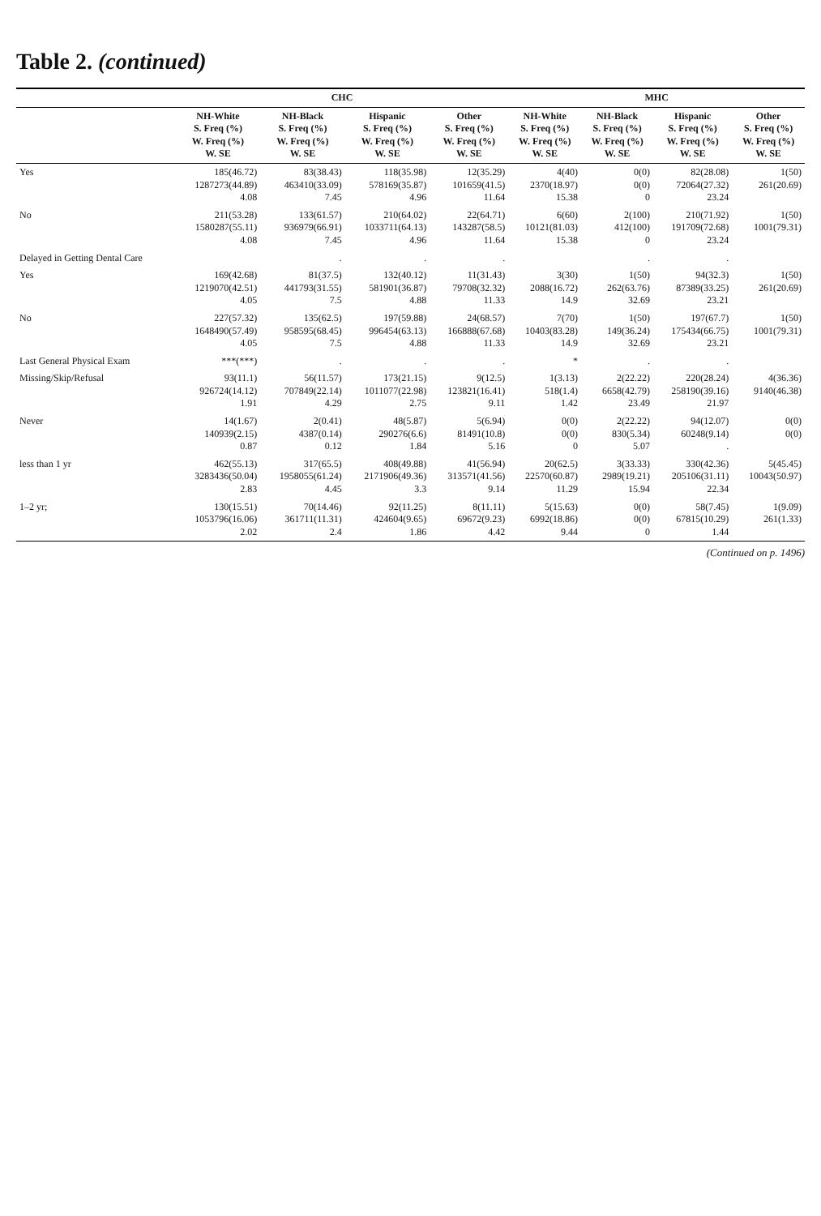Table 2. (continued)
| | CHC | | | | MHC | | | |
| --- | --- | --- | --- | --- | --- | --- | --- | --- |
| | NH-White S. Freq (%) W. Freq (%) W. SE | NH-Black S. Freq (%) W. Freq (%) W. SE | Hispanic S. Freq (%) W. Freq (%) W. SE | Other S. Freq (%) W. Freq (%) W. SE | NH-White S. Freq (%) W. Freq (%) W. SE | NH-Black S. Freq (%) W. Freq (%) W. SE | Hispanic S. Freq (%) W. Freq (%) W. SE | Other S. Freq (%) W. Freq (%) W. SE |
| Yes | 185(46.72) 1287273(44.89) 4.08 | 83(38.43) 463410(33.09) 7.45 | 118(35.98) 578169(35.87) 4.96 | 12(35.29) 101659(41.5) 11.64 | 4(40) 2370(18.97) 15.38 | 0(0) 0(0) 0 | 82(28.08) 72064(27.32) 23.24 | 1(50) 261(20.69) |
| No | 211(53.28) 1580287(55.11) 4.08 | 133(61.57) 936979(66.91) 7.45 | 210(64.02) 1033711(64.13) 4.96 | 22(64.71) 143287(58.5) 11.64 | 6(60) 10121(81.03) 15.38 | 2(100) 412(100) 0 | 210(71.92) 191709(72.68) 23.24 | 1(50) 1001(79.31) |
| Delayed in Getting Dental Care | | . | . | . | | . | . | |
| Yes | 169(42.68) 1219070(42.51) 4.05 | 81(37.5) 441793(31.55) 7.5 | 132(40.12) 581901(36.87) 4.88 | 11(31.43) 79708(32.32) 11.33 | 3(30) 2088(16.72) 14.9 | 1(50) 262(63.76) 32.69 | 94(32.3) 87389(33.25) 23.21 | 1(50) 261(20.69) |
| No | 227(57.32) 1648490(57.49) 4.05 | 135(62.5) 958595(68.45) 7.5 | 197(59.88) 996454(63.13) 4.88 | 24(68.57) 166888(67.68) 11.33 | 7(70) 10403(83.28) 14.9 | 1(50) 149(36.24) 32.69 | 197(67.7) 175434(66.75) 23.21 | 1(50) 1001(79.31) |
| Last General Physical Exam | ***(***) | . | . | . | * | . | . | |
| Missing/Skip/Refusal | 93(11.1) 926724(14.12) 1.91 | 56(11.57) 707849(22.14) 4.29 | 173(21.15) 1011077(22.98) 2.75 | 9(12.5) 123821(16.41) 9.11 | 1(3.13) 518(1.4) 1.42 | 2(22.22) 6658(42.79) 23.49 | 220(28.24) 258190(39.16) 21.97 | 4(36.36) 9140(46.38) |
| Never | 14(1.67) 140939(2.15) 0.87 | 2(0.41) 4387(0.14) 0.12 | 48(5.87) 290276(6.6) 1.84 | 5(6.94) 81491(10.8) 5.16 | 0(0) 0(0) 0 | 2(22.22) 830(5.34) 5.07 | 94(12.07) 60248(9.14) . | 0(0) 0(0) |
| less than 1 yr | 462(55.13) 3283436(50.04) 2.83 | 317(65.5) 1958055(61.24) 4.45 | 408(49.88) 2171906(49.36) 3.3 | 41(56.94) 313571(41.56) 9.14 | 20(62.5) 22570(60.87) 11.29 | 3(33.33) 2989(19.21) 15.94 | 330(42.36) 205106(31.11) 22.34 | 5(45.45) 10043(50.97) |
| 1–2 yr; | 130(15.51) 1053796(16.06) 2.02 | 70(14.46) 361711(11.31) 2.4 | 92(11.25) 424604(9.65) 1.86 | 8(11.11) 69672(9.23) 4.42 | 5(15.63) 6992(18.86) 9.44 | 0(0) 0(0) 0 | 58(7.45) 67815(10.29) 1.44 | 1(9.09) 261(1.33) |
(Continued on p. 1496)